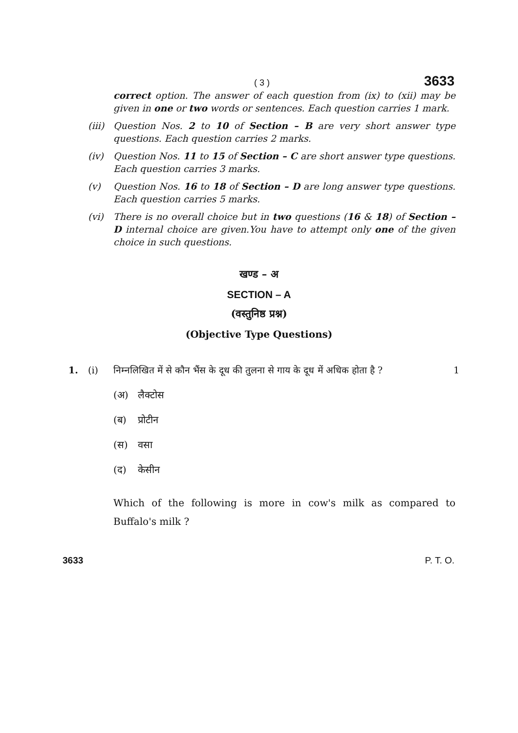( 3 ) 3633
correct option. The answer of each question from (ix) to (xii) may be given in one or two words or sentences. Each question carries 1 mark.
(iii)
Question Nos. 2 to 10 of Section – B are very short answer type questions. Each question carries 2 marks.
(iv) Question Nos. 11 to 15 of Section – C are short answer type questions. Each question carries 3 marks.
(v) Question Nos. 16 to 18 of Section – D are long answer type questions. Each question carries 5 marks.
(vi) There is no overall choice but in two questions (16 & 18) of Section – D internal choice are given.You have to attempt only one of the given choice in such questions.
खण्ड – अ
SECTION – A
(वस्तुनिष्ठ प्रश्न)
(Objective Type Questions)
1. (i) निम्नलिखित में से कौन भैंस के दूध की तुलना से गाय के दूध में अधिक होता है ? 1
(अ) लैक्टोस
(ब) प्रोटीन
(स) वसा
(द) केसीन
Which of the following is more in cow's milk as compared to Buffalo's milk ?
3633 P. T. O.